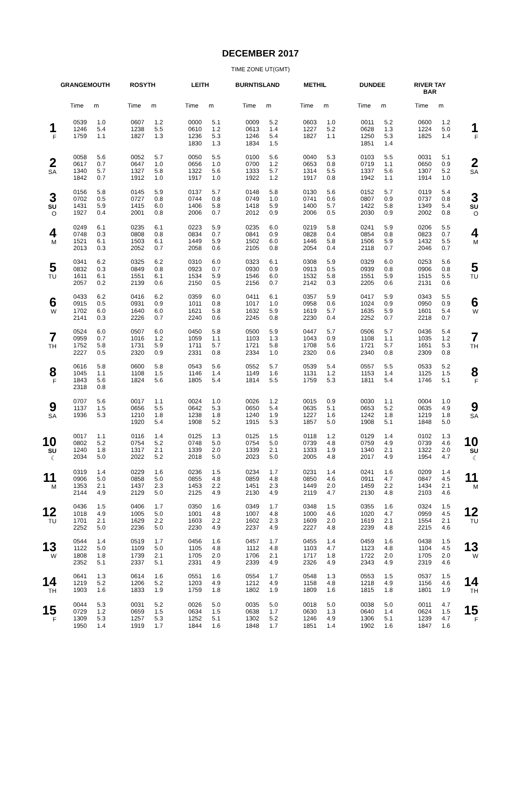DECEMBER 2017
TIME ZONE UT(GMT)
| | GRANGEMOUTH | ROSYTH | LEITH | BURNTISLAND | METHIL | DUNDEE | RIVER TAY BAR | |
| --- | --- | --- | --- | --- | --- | --- | --- | --- |
| | Time m | Time m | Time m | Time m | Time m | Time m | Time m | |
| 1 F | 0539 1.0 1246 5.4 1759 1.1 | 0607 1.2 1238 5.5 1827 1.3 | 0000 5.1 0610 1.2 1236 5.3 1830 1.3 | 0009 5.2 0613 1.4 1246 5.4 1834 1.5 | 0603 1.0 1227 5.2 1827 1.1 | 0011 5.2 0628 1.3 1250 5.3 1851 1.4 | 0600 1.2 1224 5.0 1825 1.4 | 1 F |
| 2 SA | 0058 5.6 0617 0.7 1340 5.7 1842 0.7 | 0052 5.7 0647 1.0 1327 5.8 1912 1.0 | 0050 5.5 0656 1.0 1322 5.6 1917 1.0 | 0100 5.6 0700 1.2 1333 5.7 1922 1.2 | 0040 5.3 0653 0.8 1314 5.5 1917 0.8 | 0103 5.5 0719 1.1 1337 5.6 1942 1.1 | 0031 5.1 0650 0.9 1307 5.2 1914 1.0 | 2 SA |
| 3 SU O | 0156 5.8 0702 0.5 1431 5.9 1927 0.4 | 0145 5.9 0727 0.8 1415 6.0 2001 0.8 | 0137 5.7 0744 0.8 1406 5.8 2006 0.7 | 0148 5.8 0749 1.0 1418 5.9 2012 0.9 | 0130 5.6 0741 0.6 1400 5.7 2006 0.5 | 0152 5.7 0807 0.9 1422 5.8 2030 0.9 | 0119 5.4 0737 0.8 1349 5.4 2002 0.8 | 3 SU O |
| 4 M | 0249 6.1 0748 0.3 1521 6.1 2013 0.3 | 0235 6.1 0808 0.8 1503 6.1 2052 0.7 | 0223 5.9 0834 0.7 1449 5.9 2058 0.6 | 0235 6.0 0841 0.9 1502 6.0 2105 0.8 | 0219 5.8 0828 0.4 1446 5.8 2054 0.4 | 0241 5.9 0854 0.8 1506 5.9 2118 0.7 | 0206 5.5 0823 0.7 1432 5.5 2046 0.7 | 4 M |
| 5 TU | 0341 6.2 0832 0.3 1611 6.1 2057 0.2 | 0325 6.2 0849 0.8 1551 6.1 2139 0.6 | 0310 6.0 0923 0.7 1534 5.9 2150 0.5 | 0323 6.1 0930 0.9 1546 6.0 2156 0.7 | 0308 5.9 0913 0.5 1532 5.8 2142 0.3 | 0329 6.0 0939 0.8 1551 5.9 2205 0.6 | 0253 5.6 0906 0.8 1515 5.5 2131 0.6 | 5 TU |
| 6 W | 0433 6.2 0915 0.5 1702 6.0 2141 0.3 | 0416 6.2 0931 0.9 1640 6.0 2226 0.7 | 0359 6.0 1011 0.8 1621 5.8 2240 0.6 | 0411 6.1 1017 1.0 1632 5.9 2245 0.8 | 0357 5.9 0958 0.6 1619 5.7 2230 0.4 | 0417 5.9 1024 0.9 1635 5.9 2252 0.7 | 0343 5.5 0950 0.9 1601 5.4 2218 0.7 | 6 W |
| 7 TH | 0524 6.0 0959 0.7 1752 5.8 2227 0.5 | 0507 6.0 1016 1.2 1731 5.9 2320 0.9 | 0450 5.8 1059 1.1 1711 5.7 2331 0.8 | 0500 5.9 1103 1.3 1721 5.8 2334 1.0 | 0447 5.7 1043 0.9 1708 5.6 2320 0.6 | 0506 5.7 1108 1.1 1721 5.7 2340 0.8 | 0436 5.4 1035 1.2 1651 5.3 2309 0.8 | 7 TH |
| 8 F | 0616 5.8 1045 1.1 1843 5.6 2318 0.8 | 0600 5.8 1108 1.5 1824 5.6 | 0543 5.6 1146 1.4 1805 5.4 | 0552 5.7 1149 1.6 1814 5.5 | 0539 5.4 1131 1.2 1759 5.3 | 0557 5.5 1153 1.4 1811 5.4 | 0533 5.2 1125 1.5 1746 5.1 | 8 F |
| 9 SA | 0707 5.6 1137 1.5 1936 5.3 | 0017 1.1 0656 5.5 1210 1.8 1920 5.4 | 0024 1.0 0642 5.3 1238 1.8 1908 5.2 | 0026 1.2 0650 5.4 1240 1.9 1915 5.3 | 0015 0.9 0635 5.1 1227 1.6 1857 5.0 | 0030 1.1 0653 5.2 1242 1.8 1908 5.1 | 0004 1.0 0635 4.9 1219 1.8 1848 5.0 | 9 SA |
| 10 SU ☾ | 0017 1.1 0802 5.2 1240 1.8 2034 5.0 | 0116 1.4 0754 5.2 1317 2.1 2022 5.2 | 0125 1.3 0748 5.0 1339 2.0 2018 5.0 | 0125 1.5 0754 5.0 1339 2.1 2023 5.0 | 0118 1.2 0739 4.8 1333 1.9 2005 4.8 | 0129 1.4 0759 4.9 1340 2.1 2017 4.9 | 0102 1.3 0739 4.6 1322 2.0 1954 4.7 | 10 SU ☾ |
| 11 M | 0319 1.4 0906 5.0 1353 2.1 2144 4.9 | 0229 1.6 0858 5.0 1437 2.3 2129 5.0 | 0236 1.5 0855 4.8 1453 2.2 2125 4.9 | 0234 1.7 0859 4.8 1451 2.3 2130 4.9 | 0231 1.4 0850 4.6 1449 2.0 2119 4.7 | 0241 1.6 0911 4.7 1459 2.2 2130 4.8 | 0209 1.4 0847 4.5 1434 2.1 2103 4.6 | 11 M |
| 12 TU | 0436 1.5 1018 4.9 1701 2.1 2252 5.0 | 0406 1.7 1005 5.0 1629 2.2 2236 5.0 | 0350 1.6 1001 4.8 1603 2.2 2230 4.9 | 0349 1.7 1007 4.8 1602 2.3 2237 4.9 | 0348 1.5 1000 4.6 1609 2.0 2227 4.8 | 0355 1.6 1020 4.7 1619 2.1 2239 4.8 | 0324 1.5 0959 4.5 1554 2.1 2215 4.6 | 12 TU |
| 13 W | 0544 1.4 1122 5.0 1808 1.8 2352 5.1 | 0519 1.7 1109 5.0 1739 2.1 2337 5.1 | 0456 1.6 1105 4.8 1705 2.0 2331 4.9 | 0457 1.7 1112 4.8 1706 2.1 2339 4.9 | 0455 1.4 1103 4.7 1717 1.8 2326 4.9 | 0459 1.6 1123 4.8 1722 2.0 2343 4.9 | 0438 1.5 1104 4.5 1705 2.0 2319 4.6 | 13 W |
| 14 TH | 0641 1.3 1219 5.2 1903 1.6 | 0614 1.6 1206 5.2 1833 1.9 | 0551 1.6 1203 4.9 1759 1.8 | 0554 1.7 1212 4.9 1802 1.9 | 0548 1.3 1158 4.8 1809 1.6 | 0553 1.5 1218 4.9 1815 1.8 | 0537 1.5 1156 4.6 1801 1.9 | 14 TH |
| 15 F | 0044 5.3 0729 1.2 1309 5.3 1950 1.4 | 0031 5.2 0659 1.5 1257 5.3 1919 1.7 | 0026 5.0 0634 1.5 1252 5.1 1844 1.6 | 0035 5.0 0638 1.7 1302 5.2 1848 1.7 | 0018 5.0 0630 1.3 1246 4.9 1851 1.4 | 0038 5.0 0640 1.4 1306 5.1 1902 1.6 | 0011 4.7 0624 1.5 1239 4.7 1847 1.6 | 15 F |